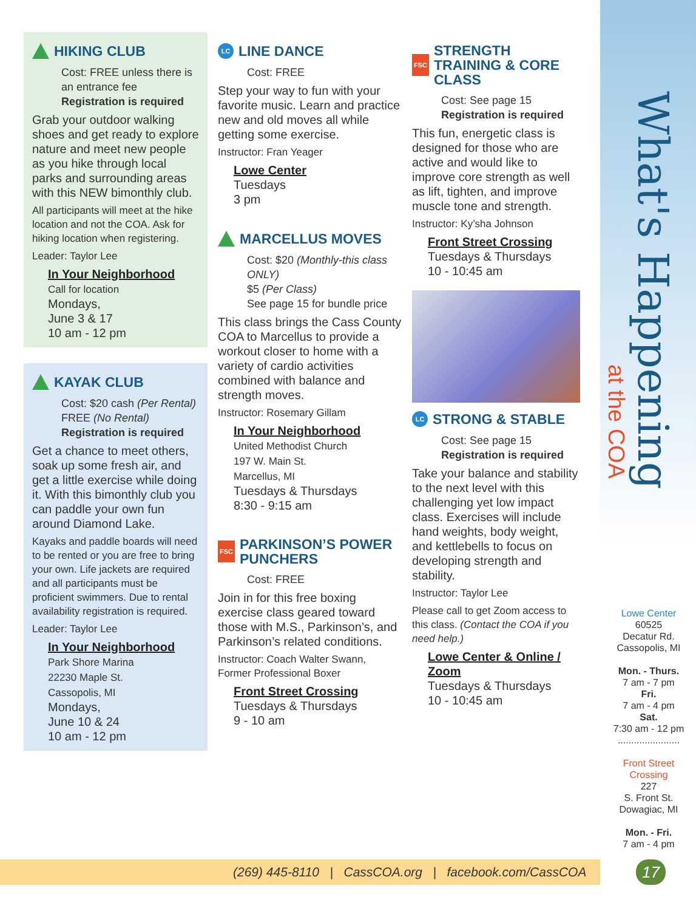What's Happening
at the COA
HIKING CLUB
Cost: FREE unless there is an entrance fee
Registration is required
Grab your outdoor walking shoes and get ready to explore nature and meet new people as you hike through local parks and surrounding areas with this NEW bimonthly club.
All participants will meet at the hike location and not the COA. Ask for hiking location when registering.
Leader: Taylor Lee
In Your Neighborhood
Call for location
Mondays,
June 3 & 17
10 am - 12 pm
KAYAK CLUB
Cost: $20 cash (Per Rental)
FREE (No Rental)
Registration is required
Get a chance to meet others, soak up some fresh air, and get a little exercise while doing it. With this bimonthly club you can paddle your own fun around Diamond Lake.
Kayaks and paddle boards will need to be rented or you are free to bring your own. Life jackets are required and all participants must be proficient swimmers. Due to rental availability registration is required.
Leader: Taylor Lee
In Your Neighborhood
Park Shore Marina
22230 Maple St.
Cassopolis, MI
Mondays,
June 10 & 24
10 am - 12 pm
LC LINE DANCE
Cost: FREE
Step your way to fun with your favorite music. Learn and practice new and old moves all while getting some exercise.
Instructor: Fran Yeager
Lowe Center
Tuesdays
3 pm
MARCELLUS MOVES
Cost: $20 (Monthly-this class ONLY)
$5 (Per Class)
See page 15 for bundle price
This class brings the Cass County COA to Marcellus to provide a workout closer to home with a variety of cardio activities combined with balance and strength moves.
Instructor: Rosemary Gillam
In Your Neighborhood
United Methodist Church
197 W. Main St.
Marcellus, MI
Tuesdays & Thursdays
8:30 - 9:15 am
FSC PARKINSON’S POWER PUNCHERS
Cost: FREE
Join in for this free boxing exercise class geared toward those with M.S., Parkinson’s, and Parkinson’s related conditions.
Instructor: Coach Walter Swann, Former Professional Boxer
Front Street Crossing
Tuesdays & Thursdays
9 - 10 am
FSC STRENGTH TRAINING & CORE CLASS
Cost: See page 15
Registration is required
This fun, energetic class is designed for those who are active and would like to improve core strength as well as lift, tighten, and improve muscle tone and strength.
Instructor: Ky’sha Johnson
Front Street Crossing
Tuesdays & Thursdays
10 - 10:45 am
LC STRONG & STABLE
Cost: See page 15
Registration is required
Take your balance and stability to the next level with this challenging yet low impact class. Exercises will include hand weights, body weight, and kettlebells to focus on developing strength and stability.
Instructor: Taylor Lee
Please call to get Zoom access to this class. (Contact the COA if you need help.)
Lowe Center & Online / Zoom
Tuesdays & Thursdays
10 - 10:45 am
Lowe Center
60525
Decatur Rd.
Cassopolis, MI
Mon. - Thurs.
7 am - 7 pm
Fri.
7 am - 4 pm
Sat.
7:30 am - 12 pm
.......................
Front Street Crossing
227
S. Front St.
Dowagiac, MI
Mon. - Fri.
7 am - 4 pm
(269) 445-8110 | CassCOA.org | facebook.com/CassCOA 17